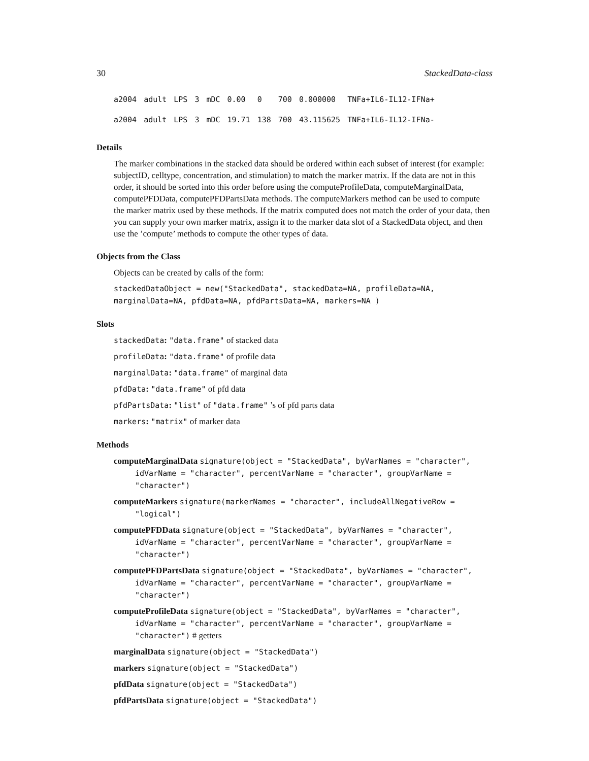30 StackedData-class
| a2004 | adult | LPS | 3 | mDC | 0.00 | 0 | 700 | 0.000000 | TNFa+IL6-IL12-IFNa+ |
| a2004 | adult | LPS | 3 | mDC | 19.71 | 138 | 700 | 43.115625 | TNFa+IL6-IL12-IFNa- |
Details
The marker combinations in the stacked data should be ordered within each subset of interest (for example: subjectID, celltype, concentration, and stimulation) to match the marker matrix. If the data are not in this order, it should be sorted into this order before using the computeProfileData, computeMarginalData, computePFDData, computePFDPartsData methods. The computeMarkers method can be used to compute the marker matrix used by these methods. If the matrix computed does not match the order of your data, then you can supply your own marker matrix, assign it to the marker data slot of a StackedData object, and then use the ’compute’ methods to compute the other types of data.
Objects from the Class
Objects can be created by calls of the form:
stackedDataObject = new("StackedData", stackedData=NA, profileData=NA, marginalData=NA, pfdData=NA, pfdPartsData=NA, markers=NA )
Slots
stackedData: "data.frame" of stacked data
profileData: "data.frame" of profile data
marginalData: "data.frame" of marginal data
pfdData: "data.frame" of pfd data
pfdPartsData: "list" of "data.frame" ’s of pfd parts data
markers: "matrix" of marker data
Methods
computeMarginalData signature(object = "StackedData", byVarNames = "character", idVarName = "character", percentVarName = "character", groupVarName = "character")
computeMarkers signature(markerNames = "character", includeAllNegativeRow = "logical")
computePFDData signature(object = "StackedData", byVarNames = "character", idVarName = "character", percentVarName = "character", groupVarName = "character")
computePFDPartsData signature(object = "StackedData", byVarNames = "character", idVarName = "character", percentVarName = "character", groupVarName = "character")
computeProfileData signature(object = "StackedData", byVarNames = "character", idVarName = "character", percentVarName = "character", groupVarName = "character") # getters
marginalData signature(object = "StackedData")
markers signature(object = "StackedData")
pfdData signature(object = "StackedData")
pfdPartsData signature(object = "StackedData")